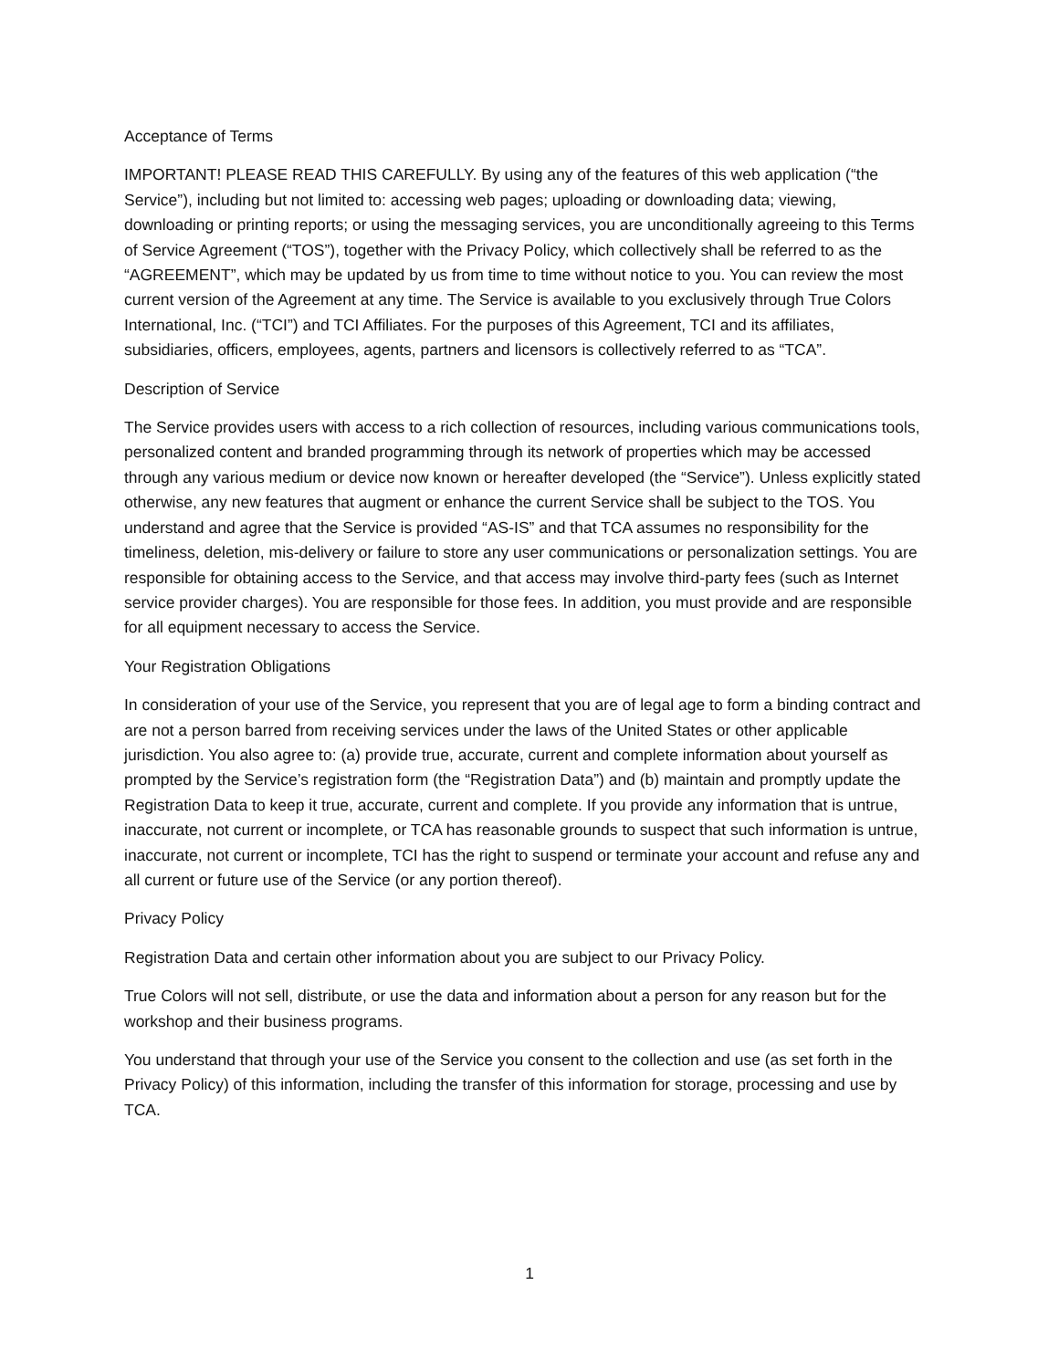Acceptance of Terms
IMPORTANT! PLEASE READ THIS CAREFULLY. By using any of the features of this web application (“the Service”), including but not limited to: accessing web pages; uploading or downloading data; viewing, downloading or printing reports; or using the messaging services, you are unconditionally agreeing to this Terms of Service Agreement (“TOS”), together with the Privacy Policy, which collectively shall be referred to as the “AGREEMENT”, which may be updated by us from time to time without notice to you. You can review the most current version of the Agreement at any time. The Service is available to you exclusively through True Colors International, Inc. (“TCI”) and TCI Affiliates. For the purposes of this Agreement, TCI and its affiliates, subsidiaries, officers, employees, agents, partners and licensors is collectively referred to as “TCA”.
Description of Service
The Service provides users with access to a rich collection of resources, including various communications tools, personalized content and branded programming through its network of properties which may be accessed through any various medium or device now known or hereafter developed (the “Service”). Unless explicitly stated otherwise, any new features that augment or enhance the current Service shall be subject to the TOS. You understand and agree that the Service is provided “AS-IS” and that TCA assumes no responsibility for the timeliness, deletion, mis-delivery or failure to store any user communications or personalization settings. You are responsible for obtaining access to the Service, and that access may involve third-party fees (such as Internet service provider charges). You are responsible for those fees. In addition, you must provide and are responsible for all equipment necessary to access the Service.
Your Registration Obligations
In consideration of your use of the Service, you represent that you are of legal age to form a binding contract and are not a person barred from receiving services under the laws of the United States or other applicable jurisdiction. You also agree to: (a) provide true, accurate, current and complete information about yourself as prompted by the Service’s registration form (the “Registration Data”) and (b) maintain and promptly update the Registration Data to keep it true, accurate, current and complete. If you provide any information that is untrue, inaccurate, not current or incomplete, or TCA has reasonable grounds to suspect that such information is untrue, inaccurate, not current or incomplete, TCI has the right to suspend or terminate your account and refuse any and all current or future use of the Service (or any portion thereof).
Privacy Policy
Registration Data and certain other information about you are subject to our Privacy Policy.
True Colors will not sell, distribute, or use the data and information about a person for any reason but for the workshop and their business programs.
You understand that through your use of the Service you consent to the collection and use (as set forth in the Privacy Policy) of this information, including the transfer of this information for storage, processing and use by TCA.
1